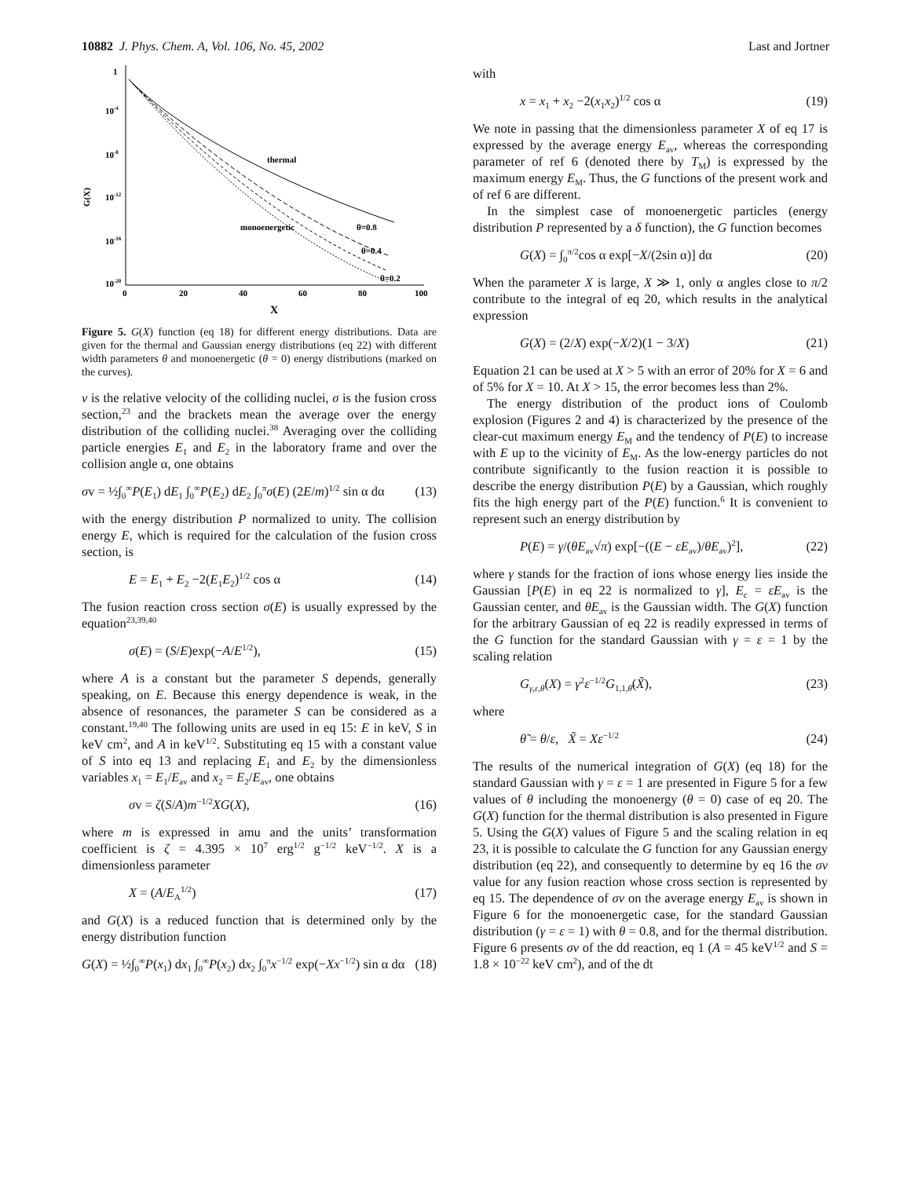10882 J. Phys. Chem. A, Vol. 106, No. 45, 2002 Last and Jortner
G(X)
1
10-4
10-8
10-12
10-16
10-20
0
20
40
60
80
100
X
thermal
monoenergetic
θ=0.8
θ=0.4
θ=0.2
Figure 5. G(X) function (eq 18) for different energy distributions. Data are given for the thermal and Gaussian energy distributions (eq 22) with different width parameters θ and monoenergetic (θ = 0) energy distributions (marked on the curves).
v is the relative velocity of the colliding nuclei, σ is the fusion cross section,<sup>23</sup> and the brackets mean the average over the energy distribution of the colliding nuclei.<sup>38</sup> Averaging over the colliding particle energies E<sub>1</sub> and E<sub>2</sub> in the laboratory frame and over the collision angle α, one obtains
σv = ½∫<sub>0</sub><sup>∞</sup>P(E<sub>1</sub>) dE<sub>1</sub> ∫<sub>0</sub><sup>∞</sup>P(E<sub>2</sub>) dE<sub>2</sub> ∫<sub>0</sub><sup>π</sup>σ(E) (2E/m)<sup>1/2</sup> sin α dα (13)
with the energy distribution P normalized to unity. The collision energy E, which is required for the calculation of the fusion cross section, is
E = E<sub>1</sub> + E<sub>2</sub> −2(E<sub>1</sub>E<sub>2</sub>)<sup>1/2</sup> cos α (14)
The fusion reaction cross section σ(E) is usually expressed by the equation<sup>23,39,40</sup>
σ(E) = (S/E)exp(−A/E<sup>1/2</sup>), (15)
where A is a constant but the parameter S depends, generally speaking, on E. Because this energy dependence is weak, in the absence of resonances, the parameter S can be considered as a constant.<sup>19,40</sup> The following units are used in eq 15: E in keV, S in keV cm<sup>2</sup>, and A in keV<sup>1/2</sup>. Substituting eq 15 with a constant value of S into eq 13 and replacing E<sub>1</sub> and E<sub>2</sub> by the dimensionless variables x<sub>1</sub> = E<sub>1</sub>/E<sub>av</sub> and x<sub>2</sub> = E<sub>2</sub>/E<sub>av</sub>, one obtains
σv = ζ(S/A)m<sup>−1/2</sup>XG(X), (16)
where m is expressed in amu and the units’ transformation coefficient is ζ = 4.395 × 10<sup>7</sup> erg<sup>1/2</sup> g<sup>−1/2</sup> keV<sup>−1/2</sup>. X is a dimensionless parameter
X = (A/E<sub>A</sub><sup>1/2</sup>) (17)
and G(X) is a reduced function that is determined only by the energy distribution function
G(X) = ½∫<sub>0</sub><sup>∞</sup>P(x<sub>1</sub>) dx<sub>1</sub> ∫<sub>0</sub><sup>∞</sup>P(x<sub>2</sub>) dx<sub>2</sub> ∫<sub>0</sub><sup>π</sup>x<sup>−1/2</sup> exp(−Xx<sup>−1/2</sup>) sin α dα (18)
with
x = x<sub>1</sub> + x<sub>2</sub> −2(x<sub>1</sub>x<sub>2</sub>)<sup>1/2</sup> cos α (19)
We note in passing that the dimensionless parameter X of eq 17 is expressed by the average energy E<sub>av</sub>, whereas the corresponding parameter of ref 6 (denoted there by T<sub>M</sub>) is expressed by the maximum energy E<sub>M</sub>. Thus, the G functions of the present work and of ref 6 are different.
In the simplest case of monoenergetic particles (energy distribution P represented by a δ function), the G function becomes
G(X) = ∫<sub>0</sub><sup>π/2</sup>cos α exp[−X/(2sin α)] dα (20)
When the parameter X is large, X ≫ 1, only α angles close to π/2 contribute to the integral of eq 20, which results in the analytical expression
G(X) = (2/X) exp(−X/2)(1 − 3/X) (21)
Equation 21 can be used at X > 5 with an error of 20% for X = 6 and of 5% for X = 10. At X > 15, the error becomes less than 2%.
The energy distribution of the product ions of Coulomb explosion (Figures 2 and 4) is characterized by the presence of the clear-cut maximum energy E<sub>M</sub> and the tendency of P(E) to increase with E up to the vicinity of E<sub>M</sub>. As the low-energy particles do not contribute significantly to the fusion reaction it is possible to describe the energy distribution P(E) by a Gaussian, which roughly fits the high energy part of the P(E) function.<sup>6</sup> It is convenient to represent such an energy distribution by
P(E) = γ/(θE<sub>av</sub>√π) exp[−((E − εE<sub>av</sub>)/θE<sub>av</sub>)<sup>2</sup>], (22)
where γ stands for the fraction of ions whose energy lies inside the Gaussian [P(E) in eq 22 is normalized to γ], E<sub>c</sub> = εE<sub>av</sub> is the Gaussian center, and θE<sub>av</sub> is the Gaussian width. The G(X) function for the arbitrary Gaussian of eq 22 is readily expressed in terms of the G function for the standard Gaussian with γ = ε = 1 by the scaling relation
G<sub>γ,ε,θ</sub>(X) = γ<sup>2</sup>ε<sup>−1/2</sup>G<sub>1,1,θ̃</sub>(X̃), (23)
where
θ̃ = θ/ε, X̃ = Xε<sup>−1/2</sup> (24)
The results of the numerical integration of G(X) (eq 18) for the standard Gaussian with γ = ε = 1 are presented in Figure 5 for a few values of θ including the monoenergy (θ = 0) case of eq 20. The G(X) function for the thermal distribution is also presented in Figure 5. Using the G(X) values of Figure 5 and the scaling relation in eq 23, it is possible to calculate the G function for any Gaussian energy distribution (eq 22), and consequently to determine by eq 16 the σv value for any fusion reaction whose cross section is represented by eq 15. The dependence of σv on the average energy E<sub>av</sub> is shown in Figure 6 for the monoenergetic case, for the standard Gaussian distribution (γ = ε = 1) with θ = 0.8, and for the thermal distribution. Figure 6 presents σv of the dd reaction, eq 1 (A = 45 keV<sup>1/2</sup> and S = 1.8 × 10<sup>−22</sup> keV cm<sup>2</sup>), and of the dt